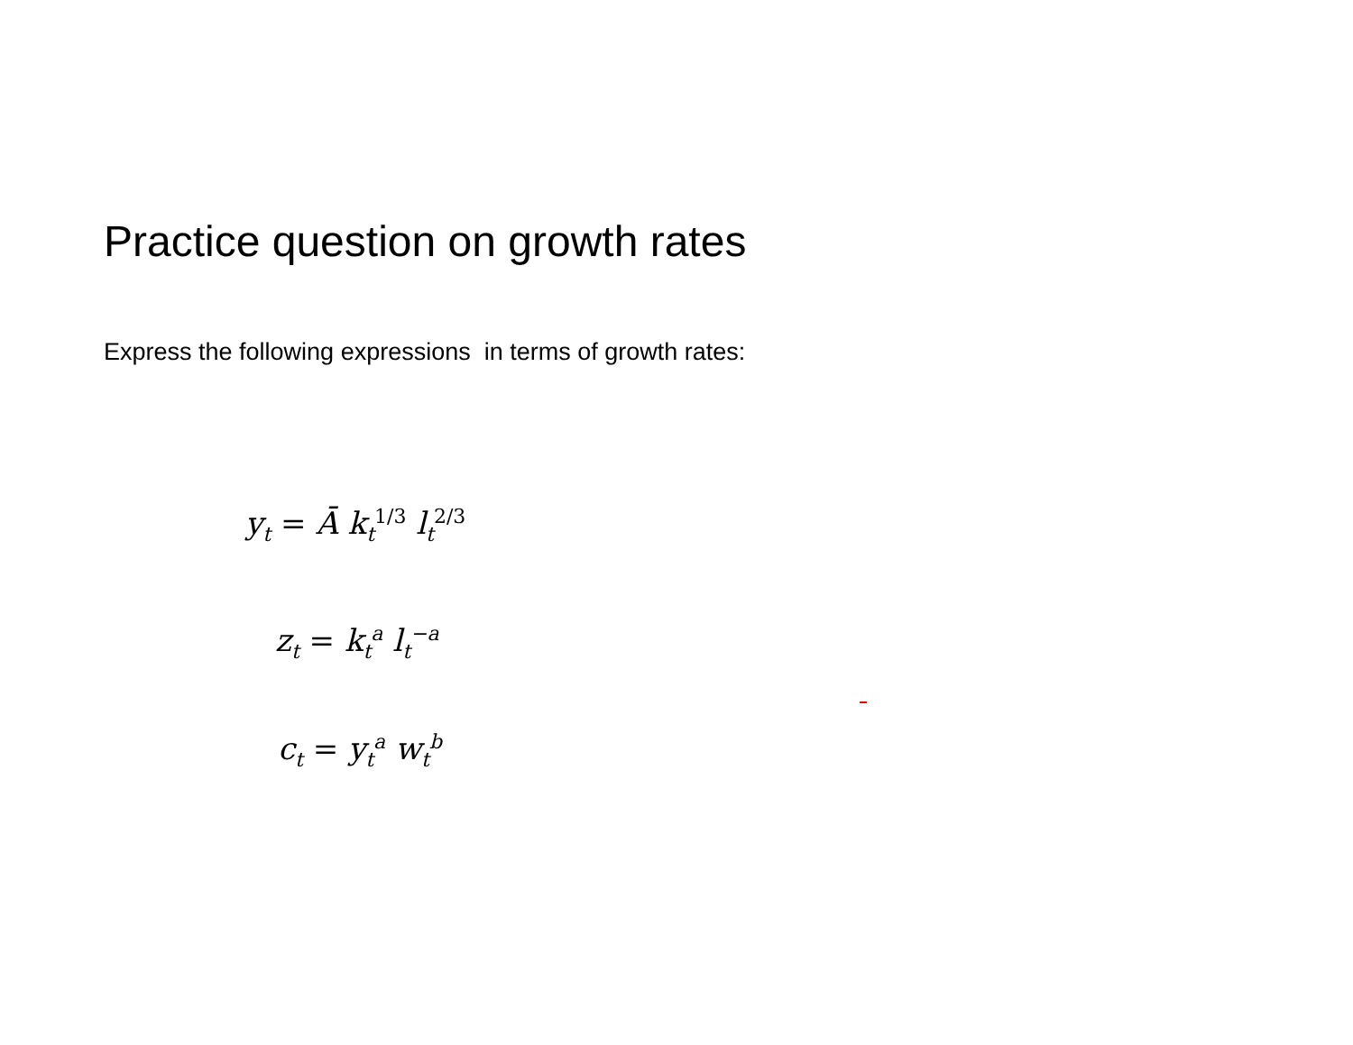Practice question on growth rates
Express the following expressions in terms of growth rates:
y<sub>t</sub> = Ā k<sub>t</sub><sup>1/3</sup> l<sub>t</sub><sup>2/3</sup>
z<sub>t</sub> = k<sub>t</sub><sup>a</sup> l<sub>t</sub><sup>−a</sup>
c<sub>t</sub> = y<sub>t</sub><sup>a</sup> w<sub>t</sub><sup>b</sup>